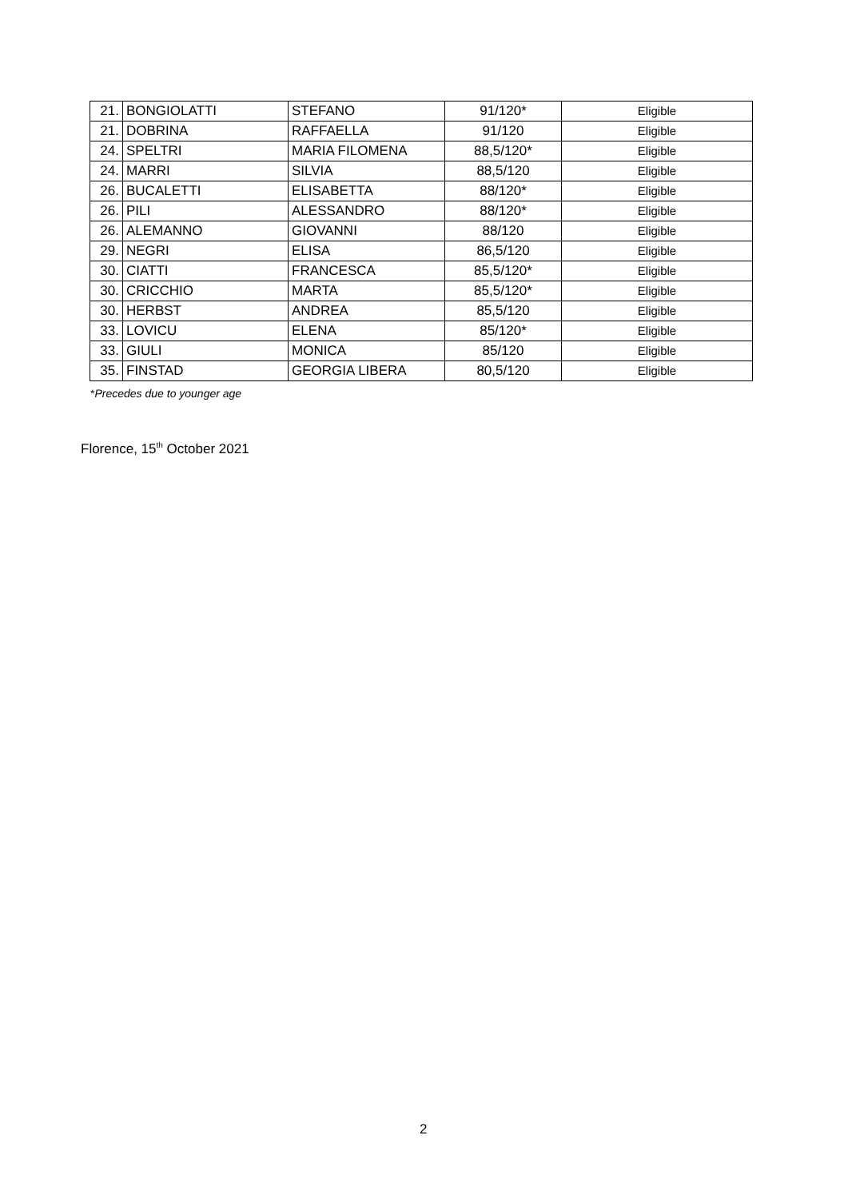| 21. | BONGIOLATTI | STEFANO | 91/120* | Eligible |
| 21. | DOBRINA | RAFFAELLA | 91/120 | Eligible |
| 24. | SPELTRI | MARIA FILOMENA | 88,5/120* | Eligible |
| 24. | MARRI | SILVIA | 88,5/120 | Eligible |
| 26. | BUCALETTI | ELISABETTA | 88/120* | Eligible |
| 26. | PILI | ALESSANDRO | 88/120* | Eligible |
| 26. | ALEMANNO | GIOVANNI | 88/120 | Eligible |
| 29. | NEGRI | ELISA | 86,5/120 | Eligible |
| 30. | CIATTI | FRANCESCA | 85,5/120* | Eligible |
| 30. | CRICCHIO | MARTA | 85,5/120* | Eligible |
| 30. | HERBST | ANDREA | 85,5/120 | Eligible |
| 33. | LOVICU | ELENA | 85/120* | Eligible |
| 33. | GIULI | MONICA | 85/120 | Eligible |
| 35. | FINSTAD | GEORGIA LIBERA | 80,5/120 | Eligible |
*Precedes due to younger age
Florence, 15<sup>th</sup> October 2021
2